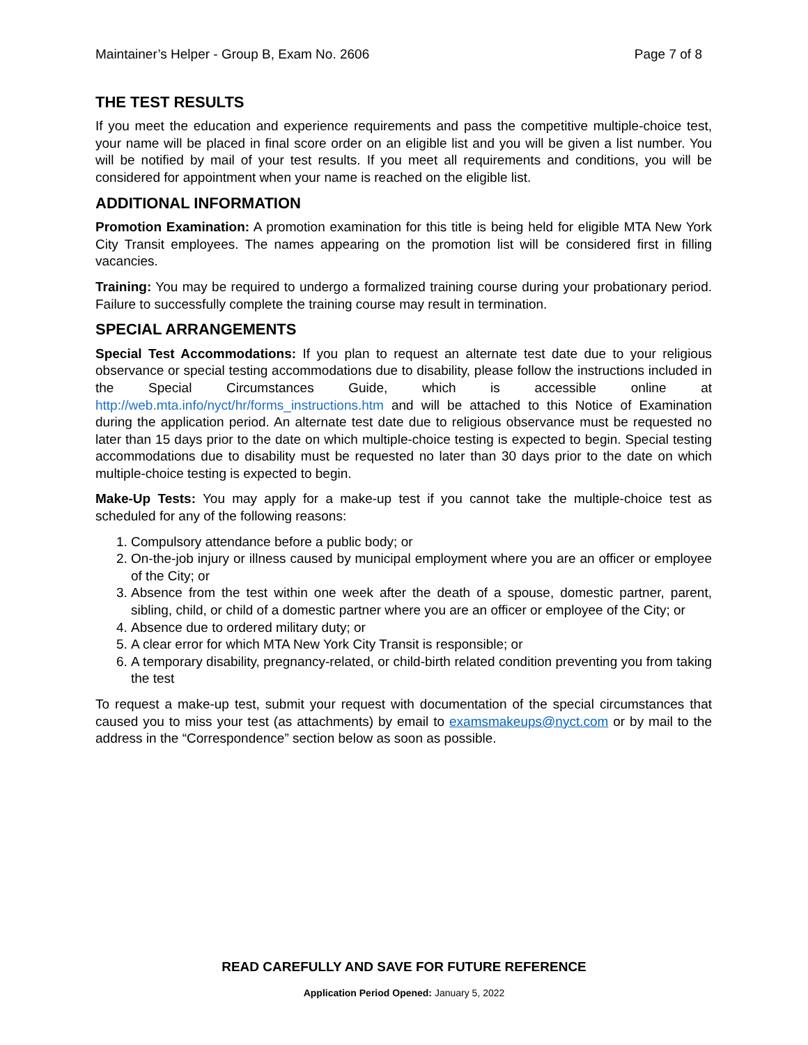Maintainer’s Helper - Group B, Exam No. 2606 Page 7 of 8
THE TEST RESULTS
If you meet the education and experience requirements and pass the competitive multiple-choice test, your name will be placed in final score order on an eligible list and you will be given a list number. You will be notified by mail of your test results. If you meet all requirements and conditions, you will be considered for appointment when your name is reached on the eligible list.
ADDITIONAL INFORMATION
Promotion Examination: A promotion examination for this title is being held for eligible MTA New York City Transit employees. The names appearing on the promotion list will be considered first in filling vacancies.
Training: You may be required to undergo a formalized training course during your probationary period. Failure to successfully complete the training course may result in termination.
SPECIAL ARRANGEMENTS
Special Test Accommodations: If you plan to request an alternate test date due to your religious observance or special testing accommodations due to disability, please follow the instructions included in the Special Circumstances Guide, which is accessible online at http://web.mta.info/nyct/hr/forms_instructions.htm and will be attached to this Notice of Examination during the application period. An alternate test date due to religious observance must be requested no later than 15 days prior to the date on which multiple-choice testing is expected to begin. Special testing accommodations due to disability must be requested no later than 30 days prior to the date on which multiple-choice testing is expected to begin.
Make-Up Tests: You may apply for a make-up test if you cannot take the multiple-choice test as scheduled for any of the following reasons:
1. Compulsory attendance before a public body; or
2. On-the-job injury or illness caused by municipal employment where you are an officer or employee of the City; or
3. Absence from the test within one week after the death of a spouse, domestic partner, parent, sibling, child, or child of a domestic partner where you are an officer or employee of the City; or
4. Absence due to ordered military duty; or
5. A clear error for which MTA New York City Transit is responsible; or
6. A temporary disability, pregnancy-related, or child-birth related condition preventing you from taking the test
To request a make-up test, submit your request with documentation of the special circumstances that caused you to miss your test (as attachments) by email to examsmakeups@nyct.com or by mail to the address in the “Correspondence” section below as soon as possible.
READ CAREFULLY AND SAVE FOR FUTURE REFERENCE
Application Period Opened: January 5, 2022